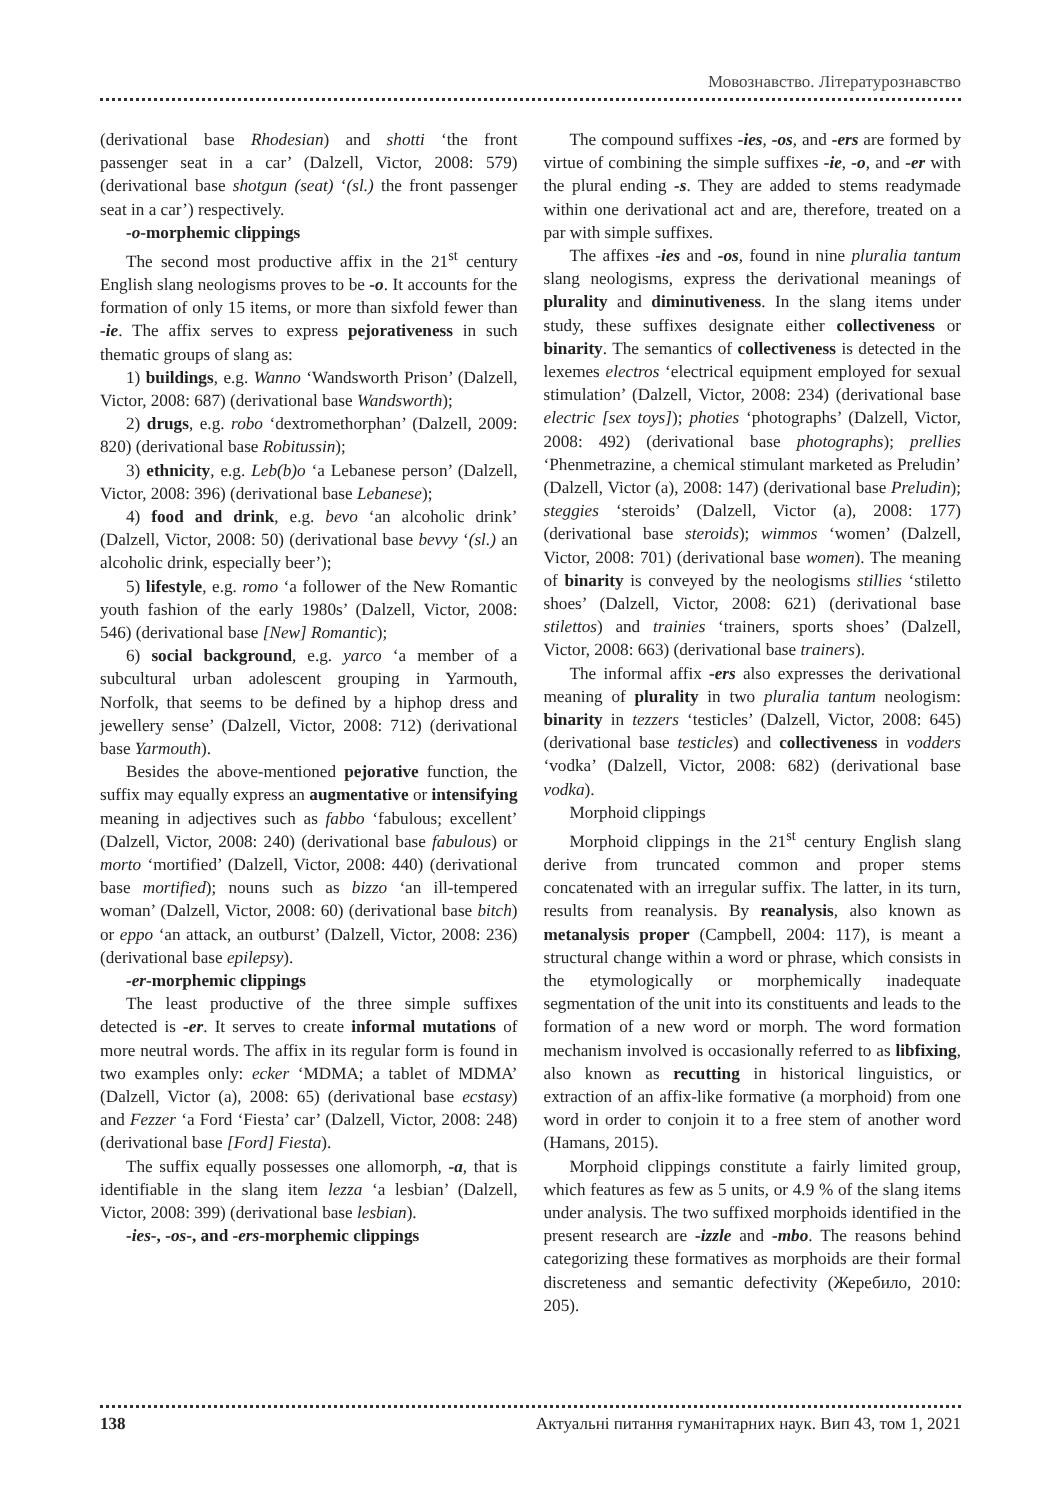Мовознавство. Літературознавство
(derivational base Rhodesian) and shotti ‘the front passenger seat in a car’ (Dalzell, Victor, 2008: 579) (derivational base shotgun (seat) ‘(sl.) the front passenger seat in a car’) respectively.
-o-morphemic clippings
The second most productive affix in the 21<sup>st</sup> century English slang neologisms proves to be -o. It accounts for the formation of only 15 items, or more than sixfold fewer than -ie. The affix serves to express pejorativeness in such thematic groups of slang as:
1) buildings, e.g. Wanno ‘Wandsworth Prison’ (Dalzell, Victor, 2008: 687) (derivational base Wandsworth);
2) drugs, e.g. robo ‘dextromethorphan’ (Dalzell, 2009: 820) (derivational base Robitussin);
3) ethnicity, e.g. Leb(b)o ‘a Lebanese person’ (Dalzell, Victor, 2008: 396) (derivational base Lebanese);
4) food and drink, e.g. bevo ‘an alcoholic drink’ (Dalzell, Victor, 2008: 50) (derivational base bevvy ‘(sl.) an alcoholic drink, especially beer’);
5) lifestyle, e.g. romo ‘a follower of the New Romantic youth fashion of the early 1980s’ (Dalzell, Victor, 2008: 546) (derivational base [New] Romantic);
6) social background, e.g. yarco ‘a member of a subcultural urban adolescent grouping in Yarmouth, Norfolk, that seems to be defined by a hiphop dress and jewellery sense’ (Dalzell, Victor, 2008: 712) (derivational base Yarmouth).
Besides the above-mentioned pejorative function, the suffix may equally express an augmentative or intensifying meaning in adjectives such as fabbo ‘fabulous; excellent’ (Dalzell, Victor, 2008: 240) (derivational base fabulous) or morto ‘mortified’ (Dalzell, Victor, 2008: 440) (derivational base mortified); nouns such as bizzo ‘an ill-tempered woman’ (Dalzell, Victor, 2008: 60) (derivational base bitch) or eppo ‘an attack, an outburst’ (Dalzell, Victor, 2008: 236) (derivational base epilepsy).
-er-morphemic clippings
The least productive of the three simple suffixes detected is -er. It serves to create informal mutations of more neutral words. The affix in its regular form is found in two examples only: ecker ‘MDMA; a tablet of MDMA’ (Dalzell, Victor (a), 2008: 65) (derivational base ecstasy) and Fezzer ‘a Ford ‘Fiesta’ car’ (Dalzell, Victor, 2008: 248) (derivational base [Ford] Fiesta).
The suffix equally possesses one allomorph, -a, that is identifiable in the slang item lezza ‘a lesbian’ (Dalzell, Victor, 2008: 399) (derivational base lesbian).
-ies-, -os-, and -ers-morphemic clippings
The compound suffixes -ies, -os, and -ers are formed by virtue of combining the simple suffixes -ie, -o, and -er with the plural ending -s. They are added to stems readymade within one derivational act and are, therefore, treated on a par with simple suffixes.
The affixes -ies and -os, found in nine pluralia tantum slang neologisms, express the derivational meanings of plurality and diminutiveness. In the slang items under study, these suffixes designate either collectiveness or binarity. The semantics of collectiveness is detected in the lexemes electros ‘electrical equipment employed for sexual stimulation’ (Dalzell, Victor, 2008: 234) (derivational base electric [sex toys]); photies ‘photographs’ (Dalzell, Victor, 2008: 492) (derivational base photographs); prellies ‘Phenmetrazine, a chemical stimulant marketed as Preludin’ (Dalzell, Victor (a), 2008: 147) (derivational base Preludin); steggies ‘steroids’ (Dalzell, Victor (a), 2008: 177) (derivational base steroids); wimmos ‘women’ (Dalzell, Victor, 2008: 701) (derivational base women). The meaning of binarity is conveyed by the neologisms stillies ‘stiletto shoes’ (Dalzell, Victor, 2008: 621) (derivational base stilettos) and trainies ‘trainers, sports shoes’ (Dalzell, Victor, 2008: 663) (derivational base trainers).
The informal affix -ers also expresses the derivational meaning of plurality in two pluralia tantum neologism: binarity in tezzers ‘testicles’ (Dalzell, Victor, 2008: 645) (derivational base testicles) and collectiveness in vodders ‘vodka’ (Dalzell, Victor, 2008: 682) (derivational base vodka).
Morphoid clippings
Morphoid clippings in the 21<sup>st</sup> century English slang derive from truncated common and proper stems concatenated with an irregular suffix. The latter, in its turn, results from reanalysis. By reanalysis, also known as metanalysis proper (Campbell, 2004: 117), is meant a structural change within a word or phrase, which consists in the etymologically or morphemically inadequate segmentation of the unit into its constituents and leads to the formation of a new word or morph. The word formation mechanism involved is occasionally referred to as libfixing, also known as recutting in historical linguistics, or extraction of an affix-like formative (a morphoid) from one word in order to conjoin it to a free stem of another word (Hamans, 2015).
Morphoid clippings constitute a fairly limited group, which features as few as 5 units, or 4.9 % of the slang items under analysis. The two suffixed morphoids identified in the present research are -izzle and -mbo. The reasons behind categorizing these formatives as morphoids are their formal discreteness and semantic defectivity (Жеребило, 2010: 205).
138 Актуальні питання гуманітарних наук. Вип 43, том 1, 2021